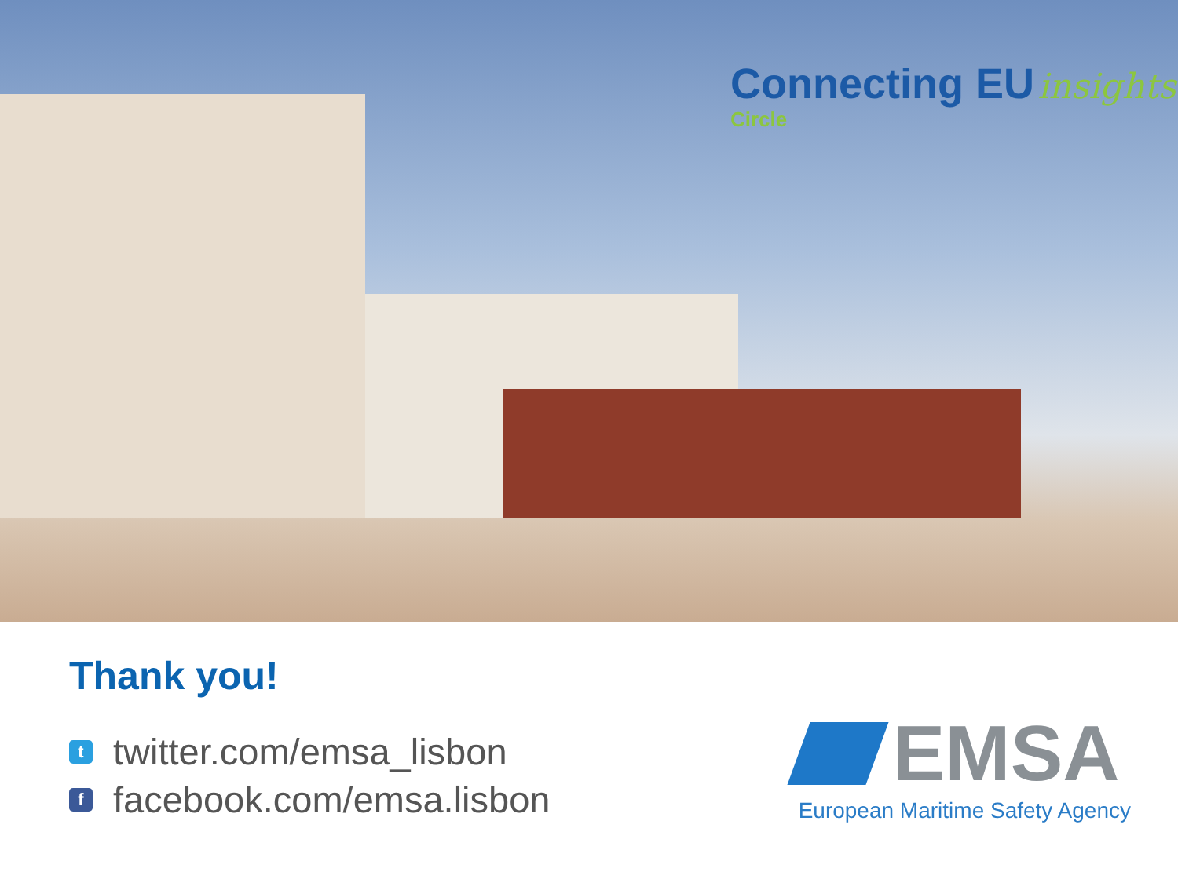Connecting EU insights
Circle
Thank you!
ttwitter.com/emsa_lisbon
ffacebook.com/emsa.lisbon
EMSA
European Maritime Safety Agency